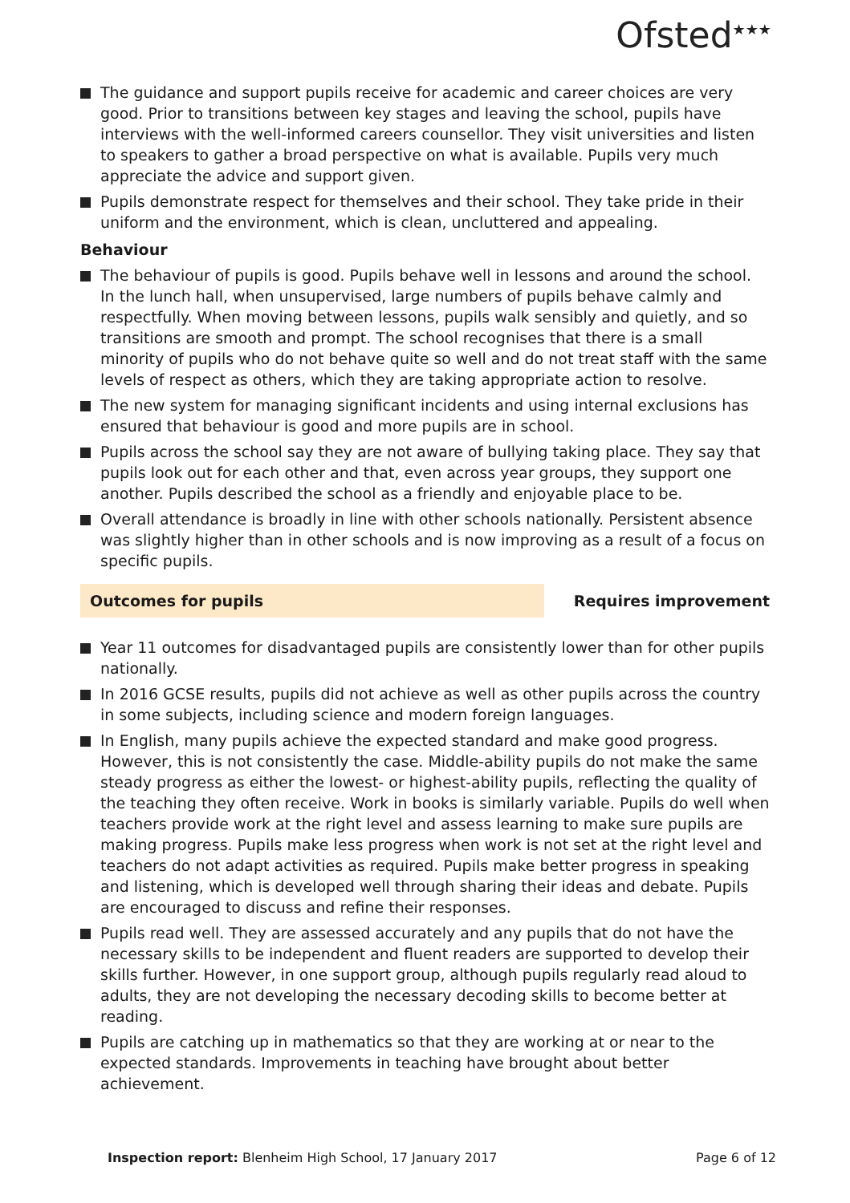Ofsted<sup>★★★</sup>
The guidance and support pupils receive for academic and career choices are very good. Prior to transitions between key stages and leaving the school, pupils have interviews with the well-informed careers counsellor. They visit universities and listen to speakers to gather a broad perspective on what is available. Pupils very much appreciate the advice and support given.
Pupils demonstrate respect for themselves and their school. They take pride in their uniform and the environment, which is clean, uncluttered and appealing.
Behaviour
The behaviour of pupils is good. Pupils behave well in lessons and around the school. In the lunch hall, when unsupervised, large numbers of pupils behave calmly and respectfully. When moving between lessons, pupils walk sensibly and quietly, and so transitions are smooth and prompt. The school recognises that there is a small minority of pupils who do not behave quite so well and do not treat staff with the same levels of respect as others, which they are taking appropriate action to resolve.
The new system for managing significant incidents and using internal exclusions has ensured that behaviour is good and more pupils are in school.
Pupils across the school say they are not aware of bullying taking place. They say that pupils look out for each other and that, even across year groups, they support one another. Pupils described the school as a friendly and enjoyable place to be.
Overall attendance is broadly in line with other schools nationally. Persistent absence was slightly higher than in other schools and is now improving as a result of a focus on specific pupils.
Outcomes for pupils Requires improvement
Year 11 outcomes for disadvantaged pupils are consistently lower than for other pupils nationally.
In 2016 GCSE results, pupils did not achieve as well as other pupils across the country in some subjects, including science and modern foreign languages.
In English, many pupils achieve the expected standard and make good progress. However, this is not consistently the case. Middle-ability pupils do not make the same steady progress as either the lowest- or highest-ability pupils, reflecting the quality of the teaching they often receive. Work in books is similarly variable. Pupils do well when teachers provide work at the right level and assess learning to make sure pupils are making progress. Pupils make less progress when work is not set at the right level and teachers do not adapt activities as required. Pupils make better progress in speaking and listening, which is developed well through sharing their ideas and debate. Pupils are encouraged to discuss and refine their responses.
Pupils read well. They are assessed accurately and any pupils that do not have the necessary skills to be independent and fluent readers are supported to develop their skills further. However, in one support group, although pupils regularly read aloud to adults, they are not developing the necessary decoding skills to become better at reading.
Pupils are catching up in mathematics so that they are working at or near to the expected standards. Improvements in teaching have brought about better achievement.
Inspection report: Blenheim High School, 17 January 2017
Page 6 of 12